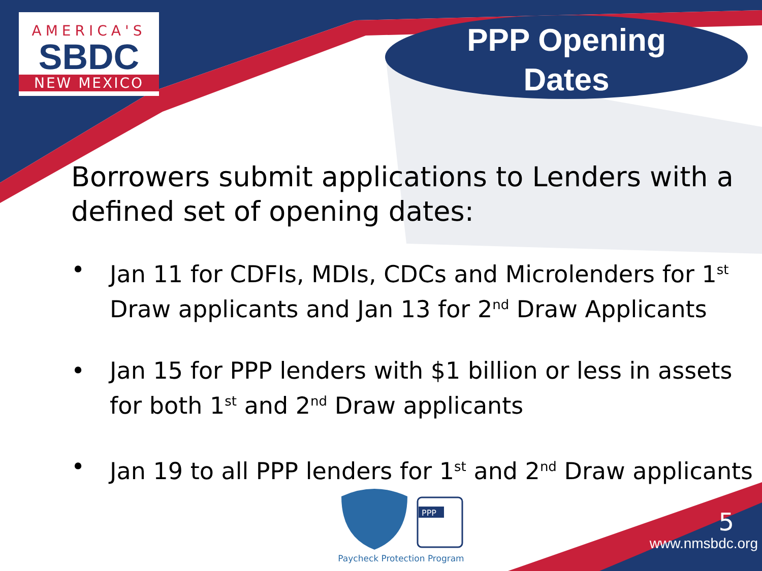AMERICA'S
SBDC
NEW MEXICO
PPP Opening
Dates
Borrowers submit applications to Lenders with a defined set of opening dates:
• Jan 11 for CDFIs, MDIs, CDCs and Microlenders for 1<sup>st</sup> Draw applicants and Jan 13 for 2<sup>nd</sup> Draw Applicants
• Jan 15 for PPP lenders with $1 billion or less in assets for both 1<sup>st</sup> and 2<sup>nd</sup> Draw applicants
• Jan 19 to all PPP lenders for 1<sup>st</sup> and 2<sup>nd</sup> Draw applicants
PPP
Paycheck Protection Program
5
www.nmsbdc.org